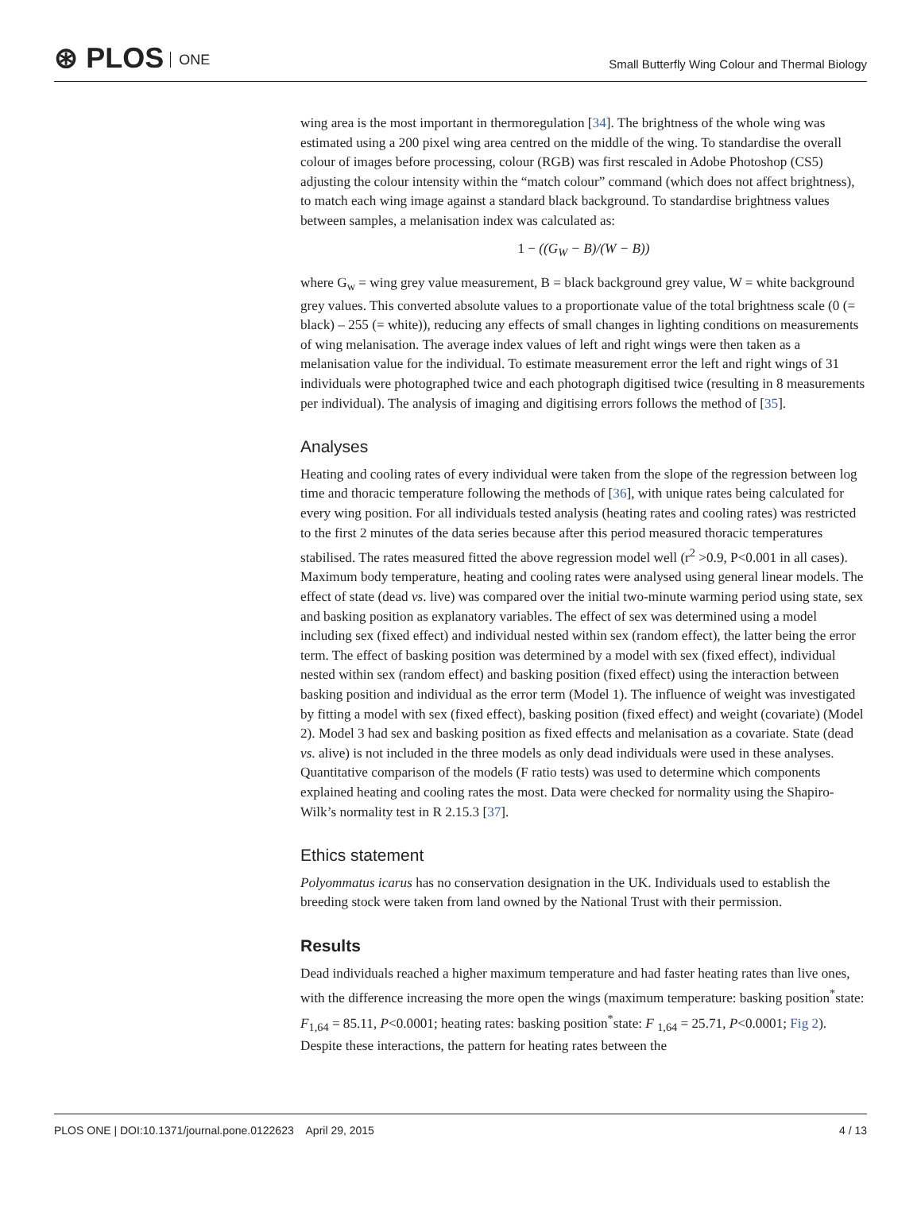⊛ PLOS ONE
Small Butterfly Wing Colour and Thermal Biology
wing area is the most important in thermoregulation [34]. The brightness of the whole wing was estimated using a 200 pixel wing area centred on the middle of the wing. To standardise the overall colour of images before processing, colour (RGB) was first rescaled in Adobe Photoshop (CS5) adjusting the colour intensity within the “match colour” command (which does not affect brightness), to match each wing image against a standard black background. To standardise brightness values between samples, a melanisation index was calculated as:
1 − ((G<sub>W</sub> − B)/(W − B))
where G<sub>w</sub> = wing grey value measurement, B = black background grey value, W = white background grey values. This converted absolute values to a proportionate value of the total brightness scale (0 (= black) – 255 (= white)), reducing any effects of small changes in lighting conditions on measurements of wing melanisation. The average index values of left and right wings were then taken as a melanisation value for the individual. To estimate measurement error the left and right wings of 31 individuals were photographed twice and each photograph digitised twice (resulting in 8 measurements per individual). The analysis of imaging and digitising errors follows the method of [35].
Analyses
Heating and cooling rates of every individual were taken from the slope of the regression between log time and thoracic temperature following the methods of [36], with unique rates being calculated for every wing position. For all individuals tested analysis (heating rates and cooling rates) was restricted to the first 2 minutes of the data series because after this period measured thoracic temperatures stabilised. The rates measured fitted the above regression model well (r<sup>2</sup> >0.9, P<0.001 in all cases). Maximum body temperature, heating and cooling rates were analysed using general linear models. The effect of state (dead vs. live) was compared over the initial two-minute warming period using state, sex and basking position as explanatory variables. The effect of sex was determined using a model including sex (fixed effect) and individual nested within sex (random effect), the latter being the error term. The effect of basking position was determined by a model with sex (fixed effect), individual nested within sex (random effect) and basking position (fixed effect) using the interaction between basking position and individual as the error term (Model 1). The influence of weight was investigated by fitting a model with sex (fixed effect), basking position (fixed effect) and weight (covariate) (Model 2). Model 3 had sex and basking position as fixed effects and melanisation as a covariate. State (dead vs. alive) is not included in the three models as only dead individuals were used in these analyses. Quantitative comparison of the models (F ratio tests) was used to determine which components explained heating and cooling rates the most. Data were checked for normality using the Shapiro-Wilk’s normality test in R 2.15.3 [37].
Ethics statement
Polyommatus icarus has no conservation designation in the UK. Individuals used to establish the breeding stock were taken from land owned by the National Trust with their permission.
Results
Dead individuals reached a higher maximum temperature and had faster heating rates than live ones, with the difference increasing the more open the wings (maximum temperature: basking position<sup>*</sup>state: F<sub>1,64</sub> = 85.11, P<0.0001; heating rates: basking position<sup>*</sup>state: F <sub>1,64</sub> = 25.71, P<0.0001; Fig 2). Despite these interactions, the pattern for heating rates between the
PLOS ONE | DOI:10.1371/journal.pone.0122623 April 29, 2015 4 / 13